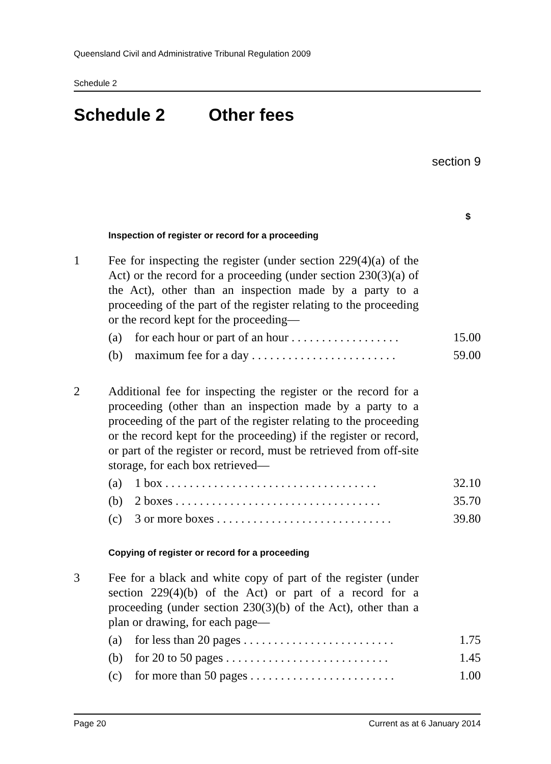Queensland Civil and Administrative Tribunal Regulation 2009
Schedule 2
Schedule 2 Other fees
section 9
| | | $ |
| | Inspection of register or record for a proceeding | |
| 1 | Fee for inspecting the register (under section 229(4)(a) of the Act) or the record for a proceeding (under section 230(3)(a) of the Act), other than an inspection made by a party to a proceeding of the part of the register relating to the proceeding or the record kept for the proceeding— | |
| | (a) for each hour or part of an hour . . . . . . . . . . . . . . . . . . | 15.00 |
| | (b) maximum fee for a day . . . . . . . . . . . . . . . . . . . . . . . . | 59.00 |
| 2 | Additional fee for inspecting the register or the record for a proceeding (other than an inspection made by a party to a proceeding of the part of the register relating to the proceeding or the record kept for the proceeding) if the register or record, or part of the register or record, must be retrieved from off-site storage, for each box retrieved— | |
| | (a) 1 box . . . . . . . . . . . . . . . . . . . . . . . . . . . . . . . . . . . | 32.10 |
| | (b) 2 boxes . . . . . . . . . . . . . . . . . . . . . . . . . . . . . . . . . . | 35.70 |
| | (c) 3 or more boxes . . . . . . . . . . . . . . . . . . . . . . . . . . . . . | 39.80 |
| | Copying of register or record for a proceeding | |
| 3 | Fee for a black and white copy of part of the register (under section 229(4)(b) of the Act) or part of a record for a proceeding (under section 230(3)(b) of the Act), other than a plan or drawing, for each page— | |
| | (a) for less than 20 pages . . . . . . . . . . . . . . . . . . . . . . . . . | 1.75 |
| | (b) for 20 to 50 pages . . . . . . . . . . . . . . . . . . . . . . . . . . . | 1.45 |
| | (c) for more than 50 pages . . . . . . . . . . . . . . . . . . . . . . . . | 1.00 |
Page 20 Current as at 6 January 2014